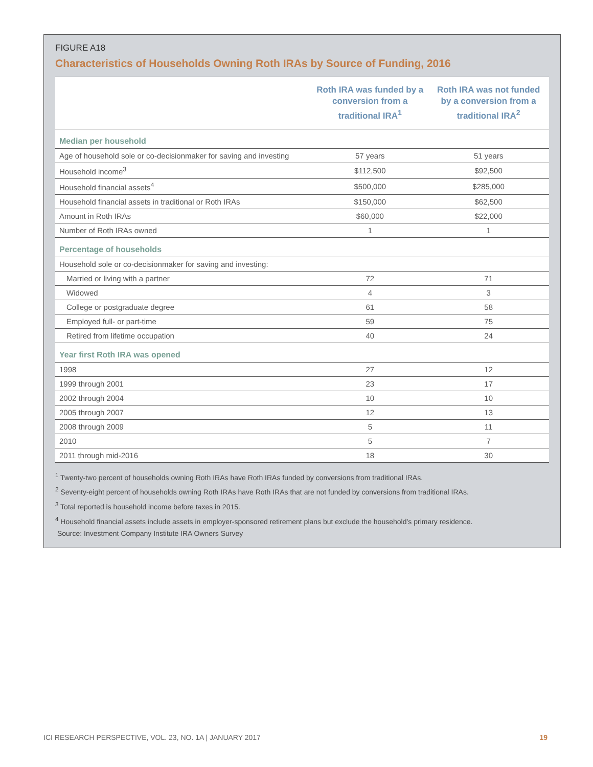FIGURE A18
Characteristics of Households Owning Roth IRAs by Source of Funding, 2016
| | Roth IRA was funded by a conversion from a traditional IRA<sup>1</sup> | Roth IRA was not funded by a conversion from a traditional IRA<sup>2</sup> |
| --- | --- | --- |
| Median per household | | |
| Age of household sole or co-decisionmaker for saving and investing | 57 years | 51 years |
| Household income<sup>3</sup> | $112,500 | $92,500 |
| Household financial assets<sup>4</sup> | $500,000 | $285,000 |
| Household financial assets in traditional or Roth IRAs | $150,000 | $62,500 |
| Amount in Roth IRAs | $60,000 | $22,000 |
| Number of Roth IRAs owned | 1 | 1 |
| Percentage of households | | |
| Household sole or co-decisionmaker for saving and investing: | | |
| Married or living with a partner | 72 | 71 |
| Widowed | 4 | 3 |
| College or postgraduate degree | 61 | 58 |
| Employed full- or part-time | 59 | 75 |
| Retired from lifetime occupation | 40 | 24 |
| Year first Roth IRA was opened | | |
| 1998 | 27 | 12 |
| 1999 through 2001 | 23 | 17 |
| 2002 through 2004 | 10 | 10 |
| 2005 through 2007 | 12 | 13 |
| 2008 through 2009 | 5 | 11 |
| 2010 | 5 | 7 |
| 2011 through mid-2016 | 18 | 30 |
<sup>1</sup> Twenty-two percent of households owning Roth IRAs have Roth IRAs funded by conversions from traditional IRAs.
<sup>2</sup> Seventy-eight percent of households owning Roth IRAs have Roth IRAs that are not funded by conversions from traditional IRAs.
<sup>3</sup> Total reported is household income before taxes in 2015.
<sup>4</sup> Household financial assets include assets in employer-sponsored retirement plans but exclude the household’s primary residence.
Source: Investment Company Institute IRA Owners Survey
ICI RESEARCH PERSPECTIVE, VOL. 23, NO. 1A | JANUARY 2017 19